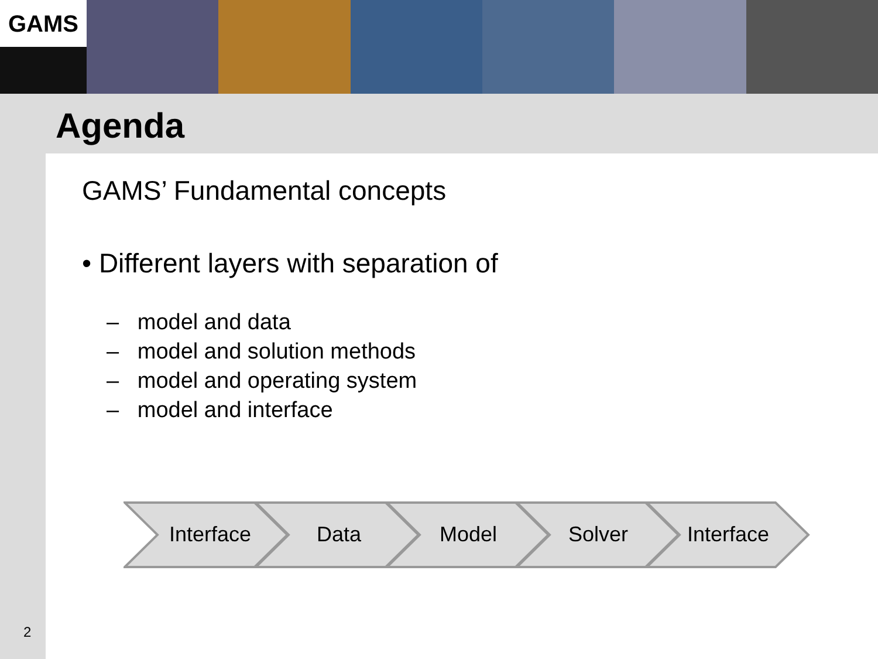GAMS
Agenda
GAMS’ Fundamental concepts
• Different layers with separation of
– model and data
– model and solution methods
– model and operating system
– model and interface
Interface Data Model Solver Interface
2